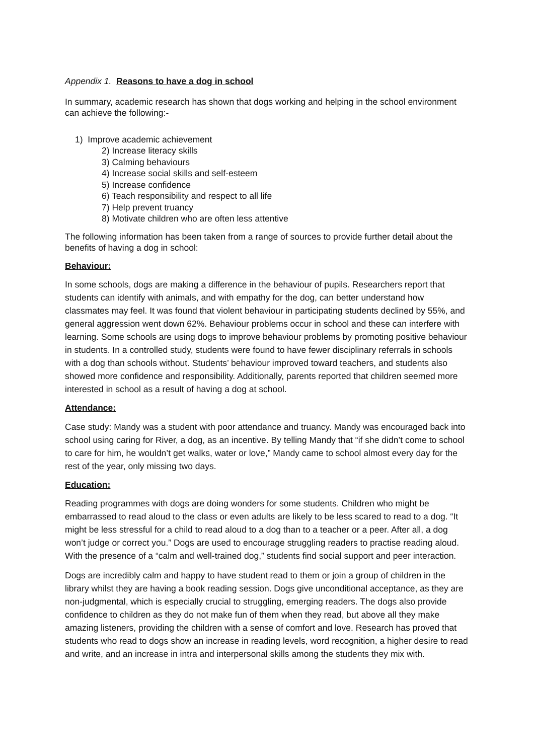Appendix 1. Reasons to have a dog in school
In summary, academic research has shown that dogs working and helping in the school environment can achieve the following:-
1) Improve academic achievement
2) Increase literacy skills
3) Calming behaviours
4) Increase social skills and self-esteem
5) Increase confidence
6) Teach responsibility and respect to all life
7) Help prevent truancy
8) Motivate children who are often less attentive
The following information has been taken from a range of sources to provide further detail about the benefits of having a dog in school:
Behaviour:
In some schools, dogs are making a difference in the behaviour of pupils. Researchers report that students can identify with animals, and with empathy for the dog, can better understand how classmates may feel. It was found that violent behaviour in participating students declined by 55%, and general aggression went down 62%. Behaviour problems occur in school and these can interfere with learning. Some schools are using dogs to improve behaviour problems by promoting positive behaviour in students. In a controlled study, students were found to have fewer disciplinary referrals in schools with a dog than schools without. Students’ behaviour improved toward teachers, and students also showed more confidence and responsibility. Additionally, parents reported that children seemed more interested in school as a result of having a dog at school.
Attendance:
Case study: Mandy was a student with poor attendance and truancy. Mandy was encouraged back into school using caring for River, a dog, as an incentive. By telling Mandy that “if she didn’t come to school to care for him, he wouldn’t get walks, water or love,” Mandy came to school almost every day for the rest of the year, only missing two days.
Education:
Reading programmes with dogs are doing wonders for some students. Children who might be embarrassed to read aloud to the class or even adults are likely to be less scared to read to a dog. “It might be less stressful for a child to read aloud to a dog than to a teacher or a peer. After all, a dog won’t judge or correct you.” Dogs are used to encourage struggling readers to practise reading aloud. With the presence of a “calm and well-trained dog,” students find social support and peer interaction.
Dogs are incredibly calm and happy to have student read to them or join a group of children in the library whilst they are having a book reading session. Dogs give unconditional acceptance, as they are non-judgmental, which is especially crucial to struggling, emerging readers. The dogs also provide confidence to children as they do not make fun of them when they read, but above all they make amazing listeners, providing the children with a sense of comfort and love. Research has proved that students who read to dogs show an increase in reading levels, word recognition, a higher desire to read and write, and an increase in intra and interpersonal skills among the students they mix with.